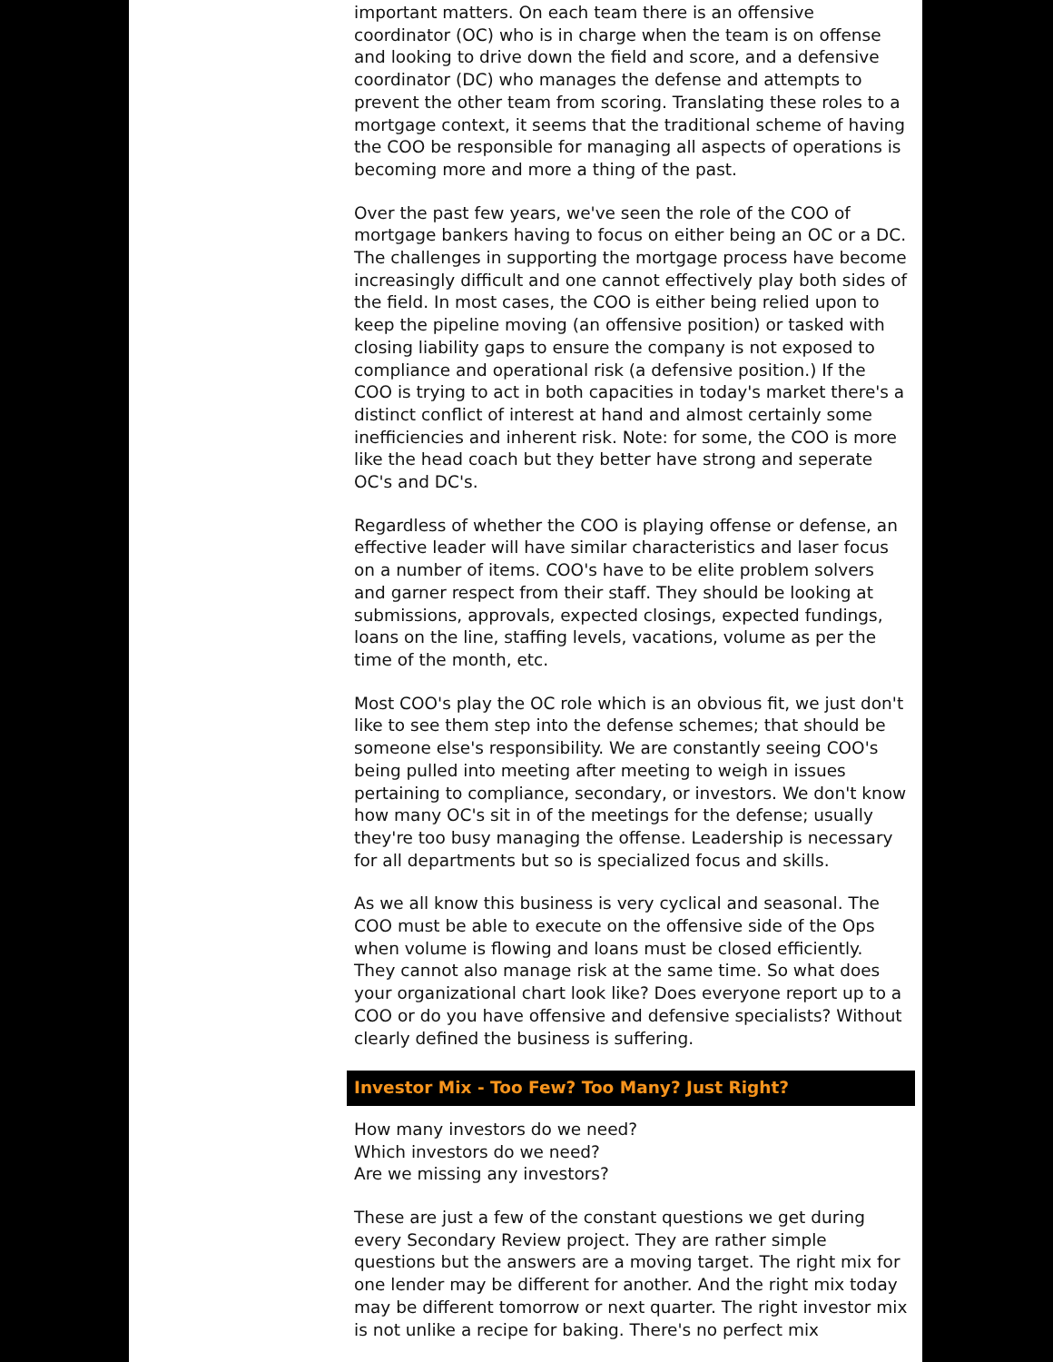important matters. On each team there is an offensive coordinator (OC) who is in charge when the team is on offense and looking to drive down the field and score, and a defensive coordinator (DC) who manages the defense and attempts to prevent the other team from scoring. Translating these roles to a mortgage context, it seems that the traditional scheme of having the COO be responsible for managing all aspects of operations is becoming more and more a thing of the past.
Over the past few years, we've seen the role of the COO of mortgage bankers having to focus on either being an OC or a DC. The challenges in supporting the mortgage process have become increasingly difficult and one cannot effectively play both sides of the field. In most cases, the COO is either being relied upon to keep the pipeline moving (an offensive position) or tasked with closing liability gaps to ensure the company is not exposed to compliance and operational risk (a defensive position.) If the COO is trying to act in both capacities in today's market there's a distinct conflict of interest at hand and almost certainly some inefficiencies and inherent risk. Note: for some, the COO is more like the head coach but they better have strong and seperate OC's and DC's.
Regardless of whether the COO is playing offense or defense, an effective leader will have similar characteristics and laser focus on a number of items. COO's have to be elite problem solvers and garner respect from their staff. They should be looking at submissions, approvals, expected closings, expected fundings, loans on the line, staffing levels, vacations, volume as per the time of the month, etc.
Most COO's play the OC role which is an obvious fit, we just don't like to see them step into the defense schemes; that should be someone else's responsibility. We are constantly seeing COO's being pulled into meeting after meeting to weigh in issues pertaining to compliance, secondary, or investors. We don't know how many OC's sit in of the meetings for the defense; usually they're too busy managing the offense. Leadership is necessary for all departments but so is specialized focus and skills.
As we all know this business is very cyclical and seasonal. The COO must be able to execute on the offensive side of the Ops when volume is flowing and loans must be closed efficiently. They cannot also manage risk at the same time. So what does your organizational chart look like? Does everyone report up to a COO or do you have offensive and defensive specialists? Without clearly defined the business is suffering.
Investor Mix - Too Few? Too Many? Just Right?
How many investors do we need?
Which investors do we need?
Are we missing any investors?
These are just a few of the constant questions we get during every Secondary Review project. They are rather simple questions but the answers are a moving target. The right mix for one lender may be different for another. And the right mix today may be different tomorrow or next quarter. The right investor mix is not unlike a recipe for baking. There's no perfect mix